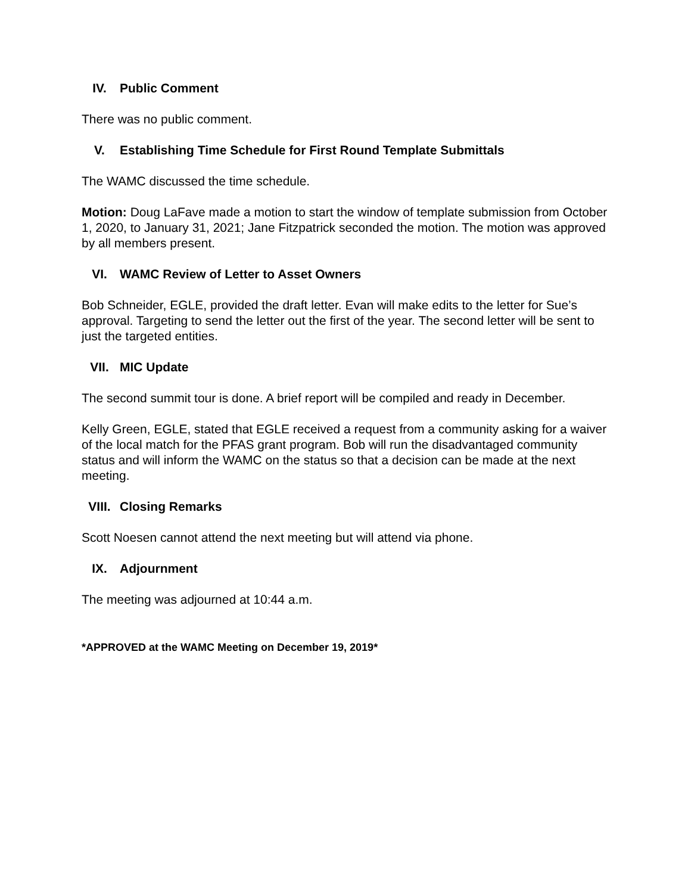IV. Public Comment
There was no public comment.
V. Establishing Time Schedule for First Round Template Submittals
The WAMC discussed the time schedule.
Motion: Doug LaFave made a motion to start the window of template submission from October 1, 2020, to January 31, 2021; Jane Fitzpatrick seconded the motion. The motion was approved by all members present.
VI. WAMC Review of Letter to Asset Owners
Bob Schneider, EGLE, provided the draft letter. Evan will make edits to the letter for Sue’s approval. Targeting to send the letter out the first of the year. The second letter will be sent to just the targeted entities.
VII. MIC Update
The second summit tour is done. A brief report will be compiled and ready in December.
Kelly Green, EGLE, stated that EGLE received a request from a community asking for a waiver of the local match for the PFAS grant program. Bob will run the disadvantaged community status and will inform the WAMC on the status so that a decision can be made at the next meeting.
VIII. Closing Remarks
Scott Noesen cannot attend the next meeting but will attend via phone.
IX. Adjournment
The meeting was adjourned at 10:44 a.m.
*APPROVED at the WAMC Meeting on December 19, 2019*